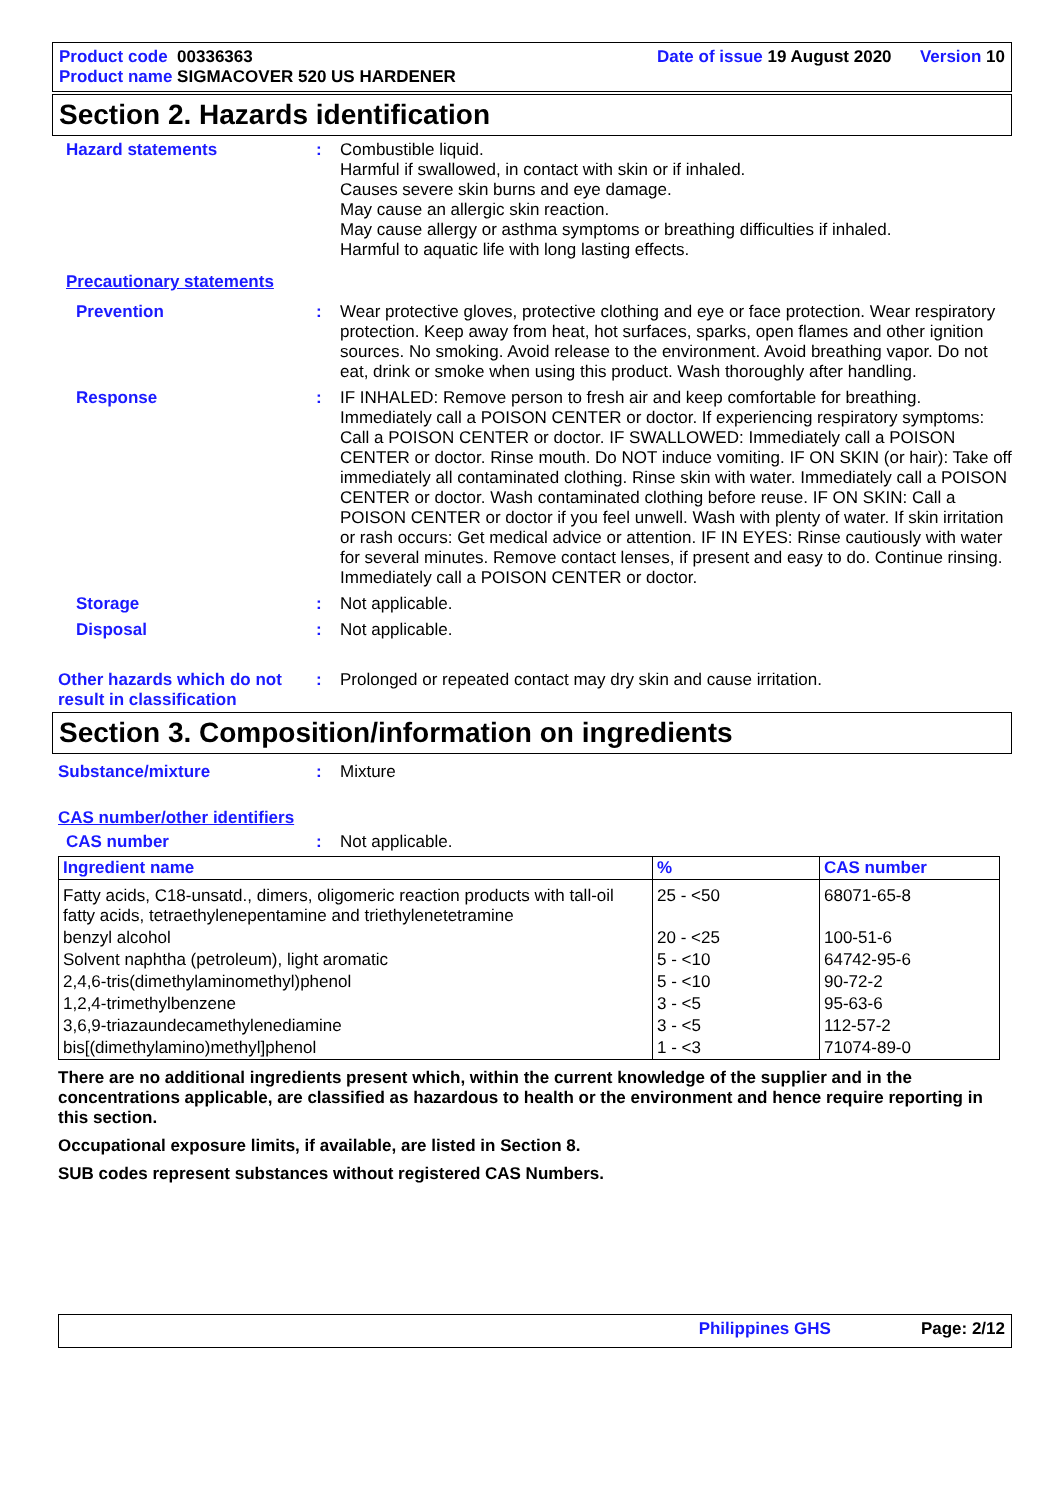Product code 00336363
Product name SIGMACOVER 520 US HARDENER
Date of issue 19 August 2020 Version 10
Section 2. Hazards identification
Hazard statements :
Combustible liquid.
Harmful if swallowed, in contact with skin or if inhaled.
Causes severe skin burns and eye damage.
May cause an allergic skin reaction.
May cause allergy or asthma symptoms or breathing difficulties if inhaled.
Harmful to aquatic life with long lasting effects.
Precautionary statements
Prevention :
Wear protective gloves, protective clothing and eye or face protection. Wear respiratory protection. Keep away from heat, hot surfaces, sparks, open flames and other ignition sources. No smoking. Avoid release to the environment. Avoid breathing vapor. Do not eat, drink or smoke when using this product. Wash thoroughly after handling.
Response :
IF INHALED: Remove person to fresh air and keep comfortable for breathing. Immediately call a POISON CENTER or doctor. If experiencing respiratory symptoms: Call a POISON CENTER or doctor. IF SWALLOWED: Immediately call a POISON CENTER or doctor. Rinse mouth. Do NOT induce vomiting. IF ON SKIN (or hair): Take off immediately all contaminated clothing. Rinse skin with water. Immediately call a POISON CENTER or doctor. Wash contaminated clothing before reuse. IF ON SKIN: Call a POISON CENTER or doctor if you feel unwell. Wash with plenty of water. If skin irritation or rash occurs: Get medical advice or attention. IF IN EYES: Rinse cautiously with water for several minutes. Remove contact lenses, if present and easy to do. Continue rinsing. Immediately call a POISON CENTER or doctor.
Storage :
Not applicable.
Disposal :
Not applicable.
Other hazards which do not result in classification
:
Prolonged or repeated contact may dry skin and cause irritation.
Section 3. Composition/information on ingredients
Substance/mixture :
Mixture
CAS number/other identifiers
CAS number :
Not applicable.
| Ingredient name | % | CAS number |
| --- | --- | --- |
| Fatty acids, C18-unsatd., dimers, oligomeric reaction products with tall-oil fatty acids, tetraethylenepentamine and triethylenetetramine | 25 - <50 | 68071-65-8 |
| benzyl alcohol | 20 - <25 | 100-51-6 |
| Solvent naphtha (petroleum), light aromatic | 5 - <10 | 64742-95-6 |
| 2,4,6-tris(dimethylaminomethyl)phenol | 5 - <10 | 90-72-2 |
| 1,2,4-trimethylbenzene | 3 - <5 | 95-63-6 |
| 3,6,9-triazaundecamethylenediamine | 3 - <5 | 112-57-2 |
| bis[(dimethylamino)methyl]phenol | 1 - <3 | 71074-89-0 |
There are no additional ingredients present which, within the current knowledge of the supplier and in the concentrations applicable, are classified as hazardous to health or the environment and hence require reporting in this section.
Occupational exposure limits, if available, are listed in Section 8.
SUB codes represent substances without registered CAS Numbers.
Philippines GHS Page: 2/12